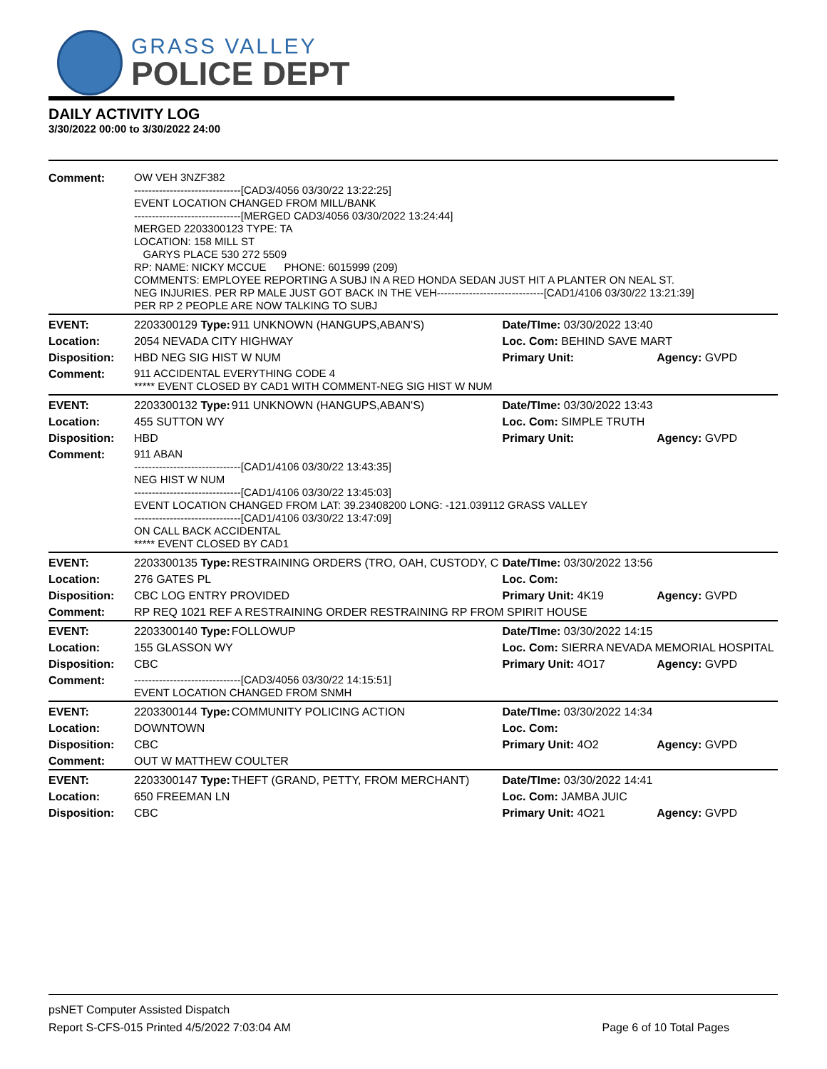GRASS VALLEY
POLICE DEPT
DAILY ACTIVITY LOG
3/30/2022 00:00 to 3/30/2022 24:00
| Comment: | OW VEH 3NZF382 ------------------------------[CAD3/4056 03/30/22 13:22:25] EVENT LOCATION CHANGED FROM MILL/BANK ------------------------------[MERGED CAD3/4056 03/30/2022 13:24:44] MERGED 2203300123 TYPE: TA LOCATION: 158 MILL ST GARYS PLACE 530 272 5509 RP: NAME: NICKY MCCUE PHONE: 6015999 (209) COMMENTS: EMPLOYEE REPORTING A SUBJ IN A RED HONDA SEDAN JUST HIT A PLANTER ON NEAL ST. NEG INJURIES. PER RP MALE JUST GOT BACK IN THE VEH------------------------------[CAD1/4106 03/30/22 13:21:39] PER RP 2 PEOPLE ARE NOW TALKING TO SUBJ | | | |
| EVENT: | 2203300129 Type: | 911 UNKNOWN (HANGUPS,ABAN'S) | Date/TIme: 03/30/2022 13:40 | |
| Location: | 2054 NEVADA CITY HIGHWAY | | Loc. Com: BEHIND SAVE MART | |
| Disposition: | HBD NEG SIG HIST W NUM | | Primary Unit: | Agency: GVPD |
| Comment: | 911 ACCIDENTAL EVERYTHING CODE 4 ***** EVENT CLOSED BY CAD1 WITH COMMENT-NEG SIG HIST W NUM | | | |
| EVENT: | 2203300132 Type: | 911 UNKNOWN (HANGUPS,ABAN'S) | Date/TIme: 03/30/2022 13:43 | |
| Location: | 455 SUTTON WY | | Loc. Com: SIMPLE TRUTH | |
| Disposition: | HBD | | Primary Unit: | Agency: GVPD |
| Comment: | 911 ABAN ------------------------------[CAD1/4106 03/30/22 13:43:35] NEG HIST W NUM ------------------------------[CAD1/4106 03/30/22 13:45:03] EVENT LOCATION CHANGED FROM LAT: 39.23408200 LONG: -121.039112 GRASS VALLEY ------------------------------[CAD1/4106 03/30/22 13:47:09] ON CALL BACK ACCIDENTAL ***** EVENT CLOSED BY CAD1 | | | |
| EVENT: | 2203300135 Type: | RESTRAINING ORDERS (TRO, OAH, CUSTODY, C | Date/TIme: 03/30/2022 13:56 | |
| Location: | 276 GATES PL | | Loc. Com: | |
| Disposition: | CBC LOG ENTRY PROVIDED | | Primary Unit: 4K19 | Agency: GVPD |
| Comment: | RP REQ 1021 REF A RESTRAINING ORDER RESTRAINING RP FROM SPIRIT HOUSE | | | |
| EVENT: | 2203300140 Type: | FOLLOWUP | Date/TIme: 03/30/2022 14:15 | |
| Location: | 155 GLASSON WY | | Loc. Com: SIERRA NEVADA MEMORIAL HOSPITAL | |
| Disposition: | CBC | | Primary Unit: 4O17 | Agency: GVPD |
| Comment: | ------------------------------[CAD3/4056 03/30/22 14:15:51] EVENT LOCATION CHANGED FROM SNMH | | | |
| EVENT: | 2203300144 Type: | COMMUNITY POLICING ACTION | Date/TIme: 03/30/2022 14:34 | |
| Location: | DOWNTOWN | | Loc. Com: | |
| Disposition: | CBC | | Primary Unit: 4O2 | Agency: GVPD |
| Comment: | OUT W MATTHEW COULTER | | | |
| EVENT: | 2203300147 Type: | THEFT (GRAND, PETTY, FROM MERCHANT) | Date/TIme: 03/30/2022 14:41 | |
| Location: | 650 FREEMAN LN | | Loc. Com: JAMBA JUIC | |
| Disposition: | CBC | | Primary Unit: 4O21 | Agency: GVPD |
psNET Computer Assisted Dispatch
Report S-CFS-015 Printed 4/5/2022 7:03:04 AM Page 6 of 10 Total Pages